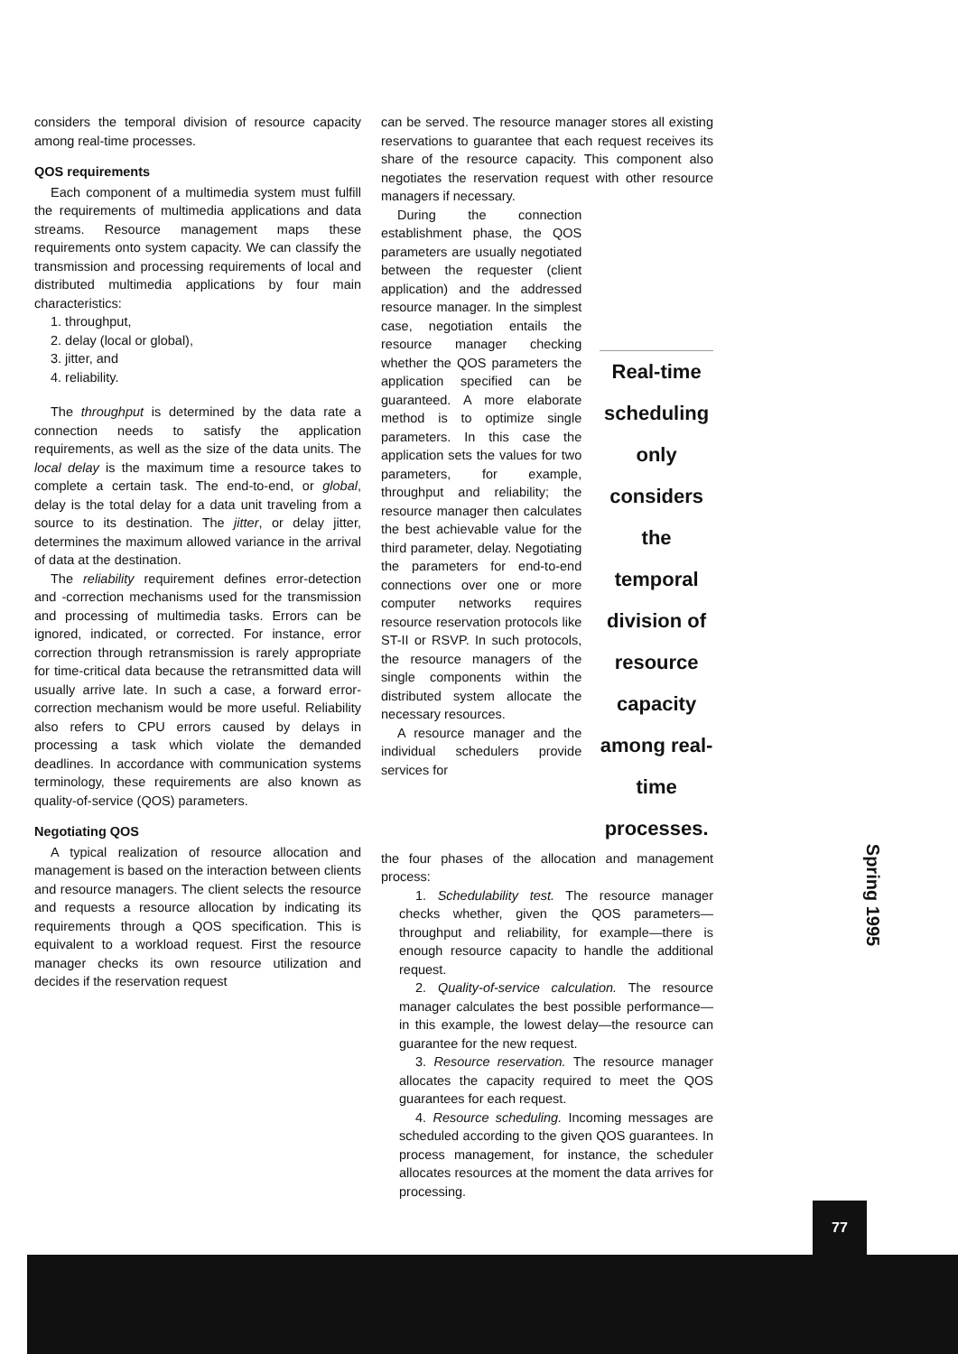considers the temporal division of resource capacity among real-time processes.
QOS requirements
Each component of a multimedia system must fulfill the requirements of multimedia applications and data streams. Resource management maps these requirements onto system capacity. We can classify the transmission and processing requirements of local and distributed multimedia applications by four main characteristics:
1. throughput,
2. delay (local or global),
3. jitter, and
4. reliability.
The throughput is determined by the data rate a connection needs to satisfy the application requirements, as well as the size of the data units. The local delay is the maximum time a resource takes to complete a certain task. The end-to-end, or global, delay is the total delay for a data unit traveling from a source to its destination. The jitter, or delay jitter, determines the maximum allowed variance in the arrival of data at the destination.
The reliability requirement defines error-detection and -correction mechanisms used for the transmission and processing of multimedia tasks. Errors can be ignored, indicated, or corrected. For instance, error correction through retransmission is rarely appropriate for time-critical data because the retransmitted data will usually arrive late. In such a case, a forward error-correction mechanism would be more useful. Reliability also refers to CPU errors caused by delays in processing a task which violate the demanded deadlines. In accordance with communication systems terminology, these requirements are also known as quality-of-service (QOS) parameters.
Negotiating QOS
A typical realization of resource allocation and management is based on the interaction between clients and resource managers. The client selects the resource and requests a resource allocation by indicating its requirements through a QOS specification. This is equivalent to a workload request. First the resource manager checks its own resource utilization and decides if the reservation request
can be served. The resource manager stores all existing reservations to guarantee that each request receives its share of the resource capacity. This component also negotiates the reservation request with other resource managers if necessary.
During the connection establishment phase, the QOS parameters are usually negotiated between the requester (client application) and the addressed resource manager. In the simplest case, negotiation entails the resource manager checking whether the QOS parameters the application specified can be guaranteed. A more elaborate method is to optimize single parameters. In this case the application sets the values for two parameters, for example, throughput and reliability; the resource manager then calculates the best achievable value for the third parameter, delay. Negotiating the parameters for end-to-end connections over one or more computer networks requires resource reservation protocols like ST-II or RSVP. In such protocols, the resource managers of the single components within the distributed system allocate the necessary resources.
A resource manager and the individual schedulers provide services for
Real-time scheduling only considers the temporal division of resource capacity among real-time processes.
the four phases of the allocation and management process:
1. Schedulability test. The resource manager checks whether, given the QOS parameters—throughput and reliability, for example—there is enough resource capacity to handle the additional request.
2. Quality-of-service calculation. The resource manager calculates the best possible performance—in this example, the lowest delay—the resource can guarantee for the new request.
3. Resource reservation. The resource manager allocates the capacity required to meet the QOS guarantees for each request.
4. Resource scheduling. Incoming messages are scheduled according to the given QOS guarantees. In process management, for instance, the scheduler allocates resources at the moment the data arrives for processing.
Spring 1995
77